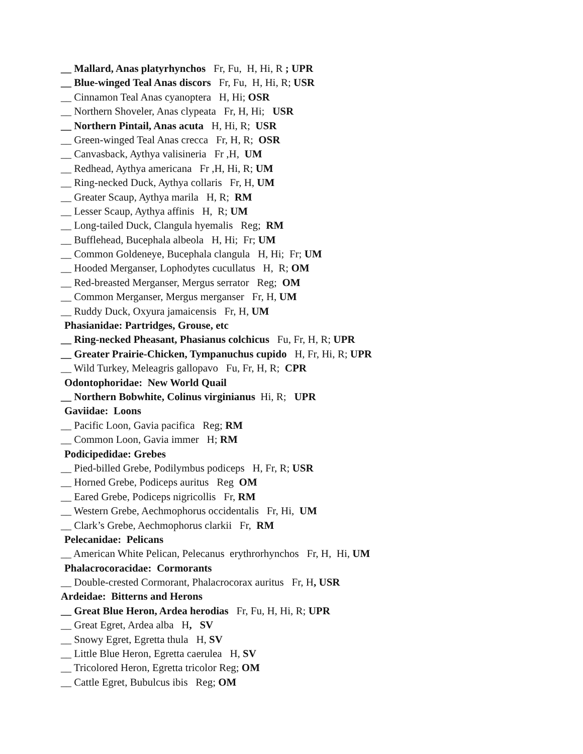__ Mallard, Anas platyrhynchos Fr, Fu, H, Hi, R ; UPR
__ Blue-winged Teal Anas discors Fr, Fu, H, Hi, R; USR
__ Cinnamon Teal Anas cyanoptera H, Hi; OSR
__ Northern Shoveler, Anas clypeata Fr, H, Hi; USR
__ Northern Pintail, Anas acuta H, Hi, R; USR
__ Green-winged Teal Anas crecca Fr, H, R; OSR
__ Canvasback, Aythya valisineria Fr ,H, UM
__ Redhead, Aythya americana Fr ,H, Hi, R; UM
__ Ring-necked Duck, Aythya collaris Fr, H, UM
__ Greater Scaup, Aythya marila H, R; RM
__ Lesser Scaup, Aythya affinis H, R; UM
__ Long-tailed Duck, Clangula hyemalis Reg; RM
__ Bufflehead, Bucephala albeola H, Hi; Fr; UM
__ Common Goldeneye, Bucephala clangula H, Hi; Fr; UM
__ Hooded Merganser, Lophodytes cucullatus H, R; OM
__ Red-breasted Merganser, Mergus serrator Reg; OM
__ Common Merganser, Mergus merganser Fr, H, UM
__ Ruddy Duck, Oxyura jamaicensis Fr, H, UM
Phasianidae: Partridges, Grouse, etc
__ Ring-necked Pheasant, Phasianus colchicus Fu, Fr, H, R; UPR
__ Greater Prairie-Chicken, Tympanuchus cupido H, Fr, Hi, R; UPR
__ Wild Turkey, Meleagris gallopavo Fu, Fr, H, R; CPR
Odontophoridae: New World Quail
__ Northern Bobwhite, Colinus virginianus Hi, R; UPR
Gaviidae: Loons
__ Pacific Loon, Gavia pacifica Reg; RM
__ Common Loon, Gavia immer H; RM
Podicipedidae: Grebes
__ Pied-billed Grebe, Podilymbus podiceps H, Fr, R; USR
__ Horned Grebe, Podiceps auritus Reg OM
__ Eared Grebe, Podiceps nigricollis Fr, RM
__ Western Grebe, Aechmophorus occidentalis Fr, Hi, UM
__ Clark’s Grebe, Aechmophorus clarkii Fr, RM
Pelecanidae: Pelicans
__ American White Pelican, Pelecanus erythrorhynchos Fr, H, Hi, UM
Phalacrocoracidae: Cormorants
__ Double-crested Cormorant, Phalacrocorax auritus Fr, H, USR
Ardeidae: Bitterns and Herons
__ Great Blue Heron, Ardea herodias Fr, Fu, H, Hi, R; UPR
__ Great Egret, Ardea alba H, SV
__ Snowy Egret, Egretta thula H, SV
__ Little Blue Heron, Egretta caerulea H, SV
__ Tricolored Heron, Egretta tricolor Reg; OM
__ Cattle Egret, Bubulcus ibis Reg; OM